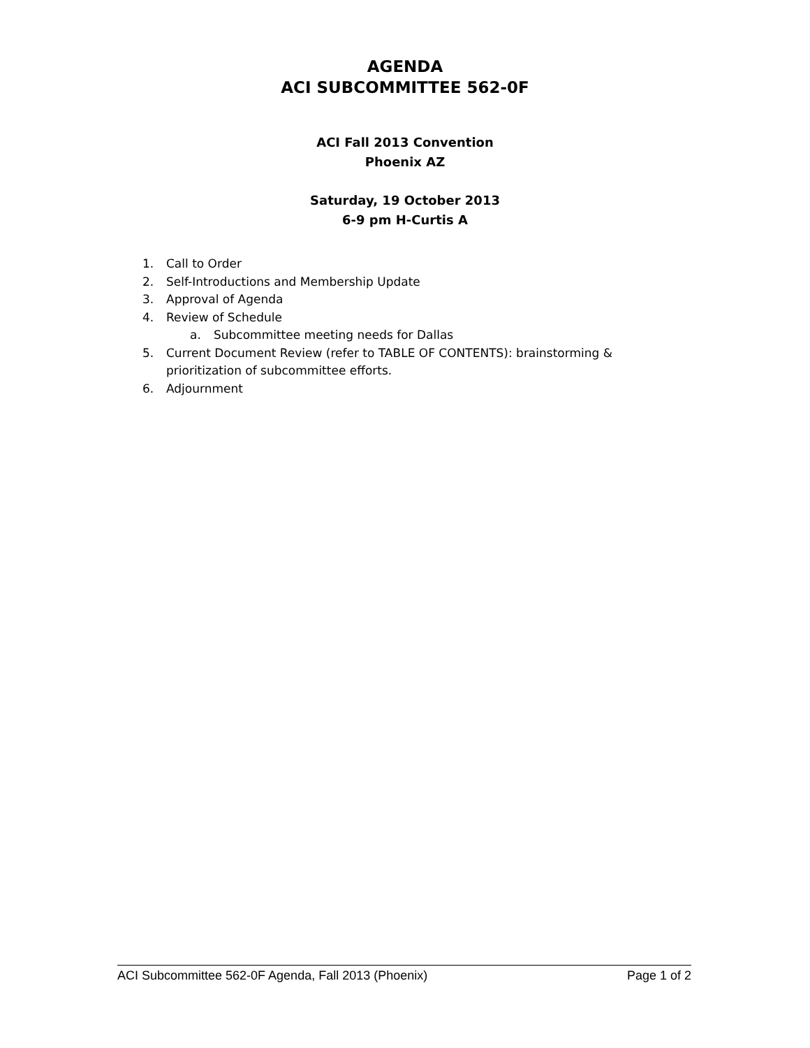AGENDA
ACI SUBCOMMITTEE 562-0F
ACI Fall 2013 Convention
Phoenix AZ
Saturday, 19 October 2013
6-9 pm H-Curtis A
1. Call to Order
2. Self-Introductions and Membership Update
3. Approval of Agenda
4. Review of Schedule
a. Subcommittee meeting needs for Dallas
5. Current Document Review (refer to TABLE OF CONTENTS): brainstorming &
prioritization of subcommittee efforts.
6. Adjournment
ACI Subcommittee 562-0F Agenda, Fall 2013 (Phoenix) Page 1 of 2